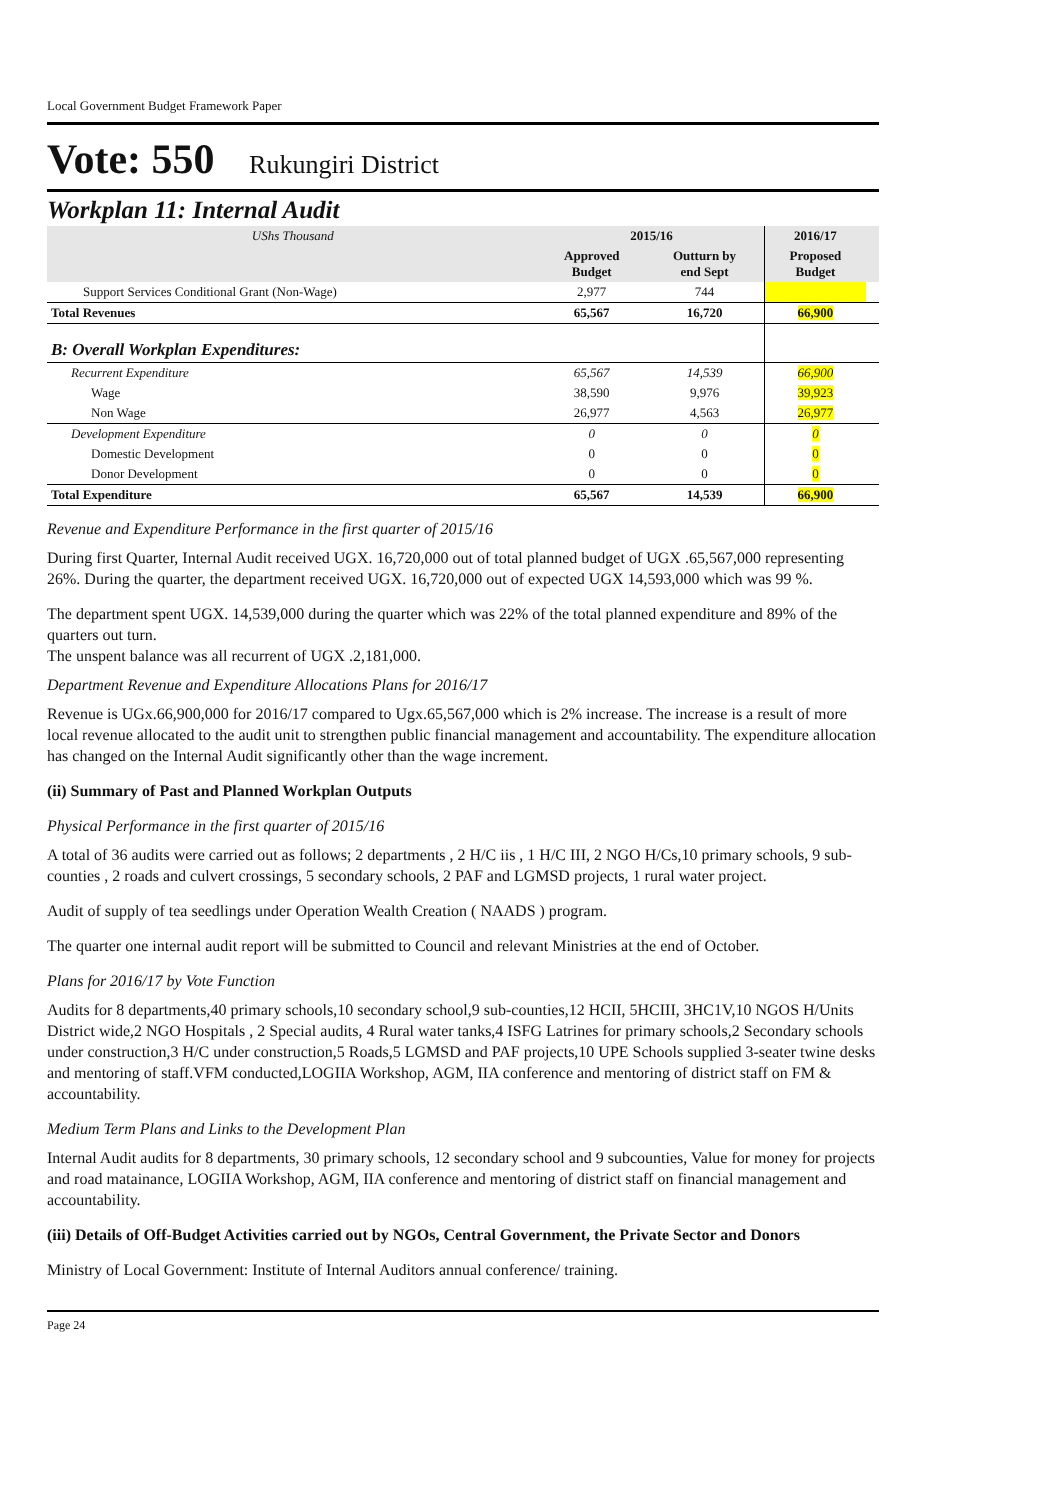Local Government Budget Framework Paper
Vote: 550 Rukungiri District
Workplan 11: Internal Audit
| UShs Thousand | 2015/16 | | 2016/17 | |
| | Approved Budget | Outturn by end Sept | Proposed Budget | |
| Support Services Conditional Grant (Non-Wage) | 2,977 | 744 | | |
| Total Revenues | 65,567 | 16,720 | 66,900 | |
| B: Overall Workplan Expenditures: | | | | |
| Recurrent Expenditure | 65,567 | 14,539 | 66,900 | |
| Wage | 38,590 | 9,976 | 39,923 | |
| Non Wage | 26,977 | 4,563 | 26,977 | |
| Development Expenditure | 0 | 0 | 0 | |
| Domestic Development | 0 | 0 | 0 | |
| Donor Development | 0 | 0 | 0 | |
| Total Expenditure | 65,567 | 14,539 | 66,900 | |
Revenue and Expenditure Performance in the first quarter of 2015/16
During first Quarter, Internal Audit received UGX. 16,720,000 out of total planned budget of UGX .65,567,000 representing 26%. During the quarter, the department received UGX. 16,720,000 out of expected UGX 14,593,000 which was 99 %.
The department spent UGX. 14,539,000 during the quarter which was 22% of the total planned expenditure and 89% of the quarters out turn.
The unspent balance was all recurrent of UGX .2,181,000.
Department Revenue and Expenditure Allocations Plans for 2016/17
Revenue is UGx.66,900,000 for 2016/17 compared to Ugx.65,567,000 which is 2% increase. The increase is a result of more local revenue allocated to the audit unit to strengthen public financial management and accountability. The expenditure allocation has changed on the Internal Audit significantly other than the wage increment.
(ii) Summary of Past and Planned Workplan Outputs
Physical Performance in the first quarter of 2015/16
A total of 36 audits were carried out as follows; 2 departments , 2 H/C iis , 1 H/C III, 2 NGO H/Cs,10 primary schools, 9 sub-counties , 2 roads and culvert crossings, 5 secondary schools, 2 PAF and LGMSD projects, 1 rural water project.
Audit of supply of tea seedlings under Operation Wealth Creation ( NAADS ) program.
The quarter one internal audit report will be submitted to Council and relevant Ministries at the end of October.
Plans for 2016/17 by Vote Function
Audits for 8 departments,40 primary schools,10 secondary school,9 sub-counties,12 HCII, 5HCIII, 3HC1V,10 NGOS H/Units District wide,2 NGO Hospitals , 2 Special audits, 4 Rural water tanks,4 ISFG Latrines for primary schools,2 Secondary schools under construction,3 H/C under construction,5 Roads,5 LGMSD and PAF projects,10 UPE Schools supplied 3-seater twine desks and mentoring of staff.VFM conducted,LOGIIA Workshop, AGM, IIA conference and mentoring of district staff on FM & accountability.
Medium Term Plans and Links to the Development Plan
Internal Audit audits for 8 departments, 30 primary schools, 12 secondary school and 9 subcounties, Value for money for projects and road matainance, LOGIIA Workshop, AGM, IIA conference and mentoring of district staff on financial management and accountability.
(iii) Details of Off-Budget Activities carried out by NGOs, Central Government, the Private Sector and Donors
Ministry of Local Government: Institute of Internal Auditors annual conference/ training.
Page 24